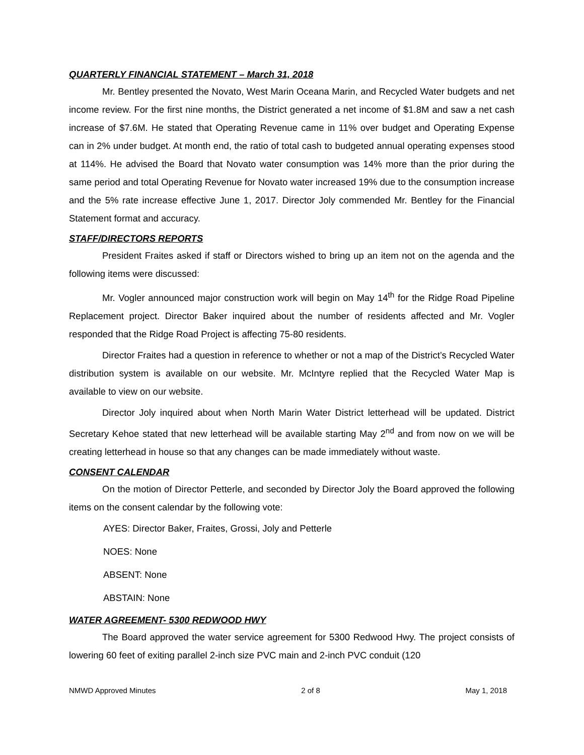QUARTERLY FINANCIAL STATEMENT – March 31, 2018
Mr. Bentley presented the Novato, West Marin Oceana Marin, and Recycled Water budgets and net income review. For the first nine months, the District generated a net income of $1.8M and saw a net cash increase of $7.6M. He stated that Operating Revenue came in 11% over budget and Operating Expense can in 2% under budget. At month end, the ratio of total cash to budgeted annual operating expenses stood at 114%. He advised the Board that Novato water consumption was 14% more than the prior during the same period and total Operating Revenue for Novato water increased 19% due to the consumption increase and the 5% rate increase effective June 1, 2017. Director Joly commended Mr. Bentley for the Financial Statement format and accuracy.
STAFF/DIRECTORS REPORTS
President Fraites asked if staff or Directors wished to bring up an item not on the agenda and the following items were discussed:
Mr. Vogler announced major construction work will begin on May 14<sup>th</sup> for the Ridge Road Pipeline Replacement project. Director Baker inquired about the number of residents affected and Mr. Vogler responded that the Ridge Road Project is affecting 75-80 residents.
Director Fraites had a question in reference to whether or not a map of the District’s Recycled Water distribution system is available on our website. Mr. McIntyre replied that the Recycled Water Map is available to view on our website.
Director Joly inquired about when North Marin Water District letterhead will be updated. District Secretary Kehoe stated that new letterhead will be available starting May 2<sup>nd</sup> and from now on we will be creating letterhead in house so that any changes can be made immediately without waste.
CONSENT CALENDAR
On the motion of Director Petterle, and seconded by Director Joly the Board approved the following items on the consent calendar by the following vote:
AYES: Director Baker, Fraites, Grossi, Joly and Petterle
NOES: None
ABSENT: None
ABSTAIN: None
WATER AGREEMENT- 5300 REDWOOD HWY
The Board approved the water service agreement for 5300 Redwood Hwy. The project consists of lowering 60 feet of exiting parallel 2-inch size PVC main and 2-inch PVC conduit (120
NMWD Approved Minutes 2 of 8 May 1, 2018